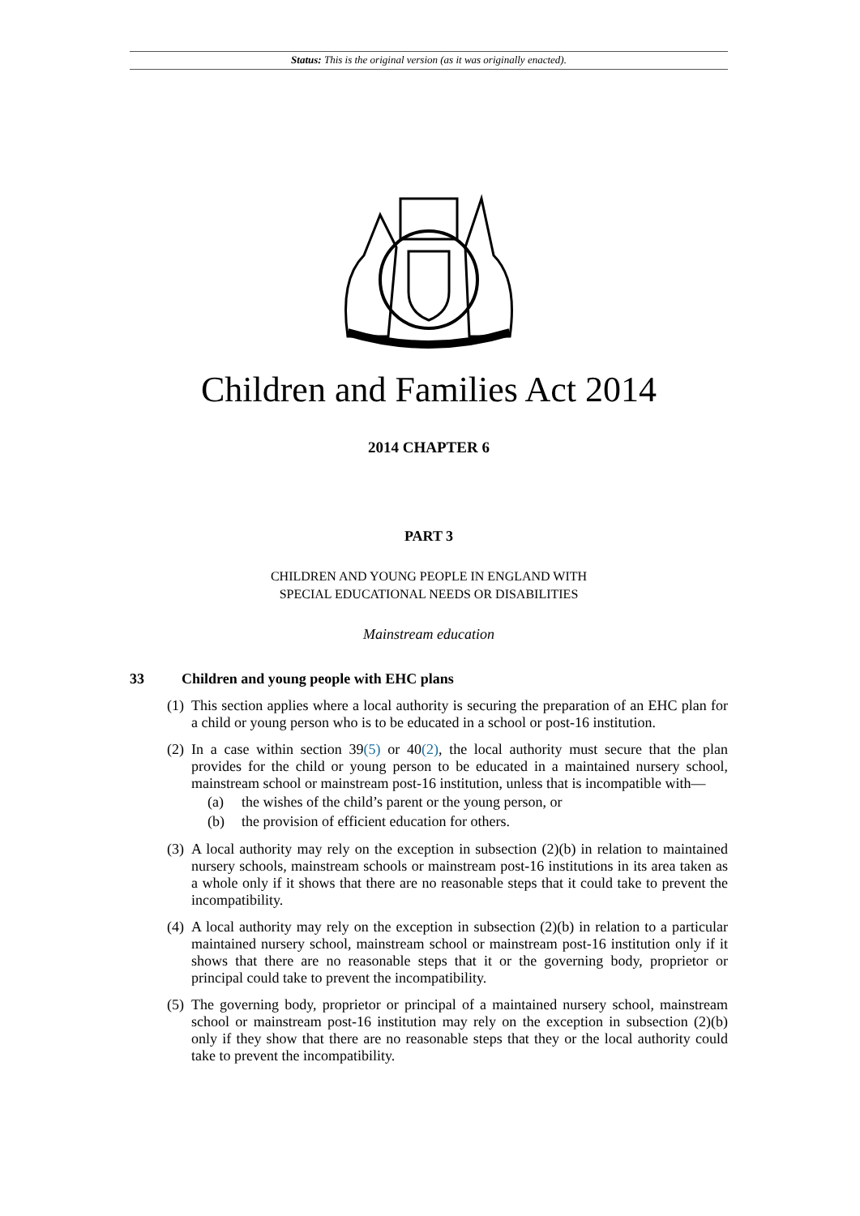Status: This is the original version (as it was originally enacted).
Children and Families Act 2014
2014 CHAPTER 6
PART 3
CHILDREN AND YOUNG PEOPLE IN ENGLAND WITH
SPECIAL EDUCATIONAL NEEDS OR DISABILITIES
Mainstream education
33 Children and young people with EHC plans
(1) This section applies where a local authority is securing the preparation of an EHC plan for a child or young person who is to be educated in a school or post-16 institution.
(2) In a case within section 39(5) or 40(2), the local authority must secure that the plan provides for the child or young person to be educated in a maintained nursery school, mainstream school or mainstream post-16 institution, unless that is incompatible with—
(a) the wishes of the child’s parent or the young person, or
(b) the provision of efficient education for others.
(3) A local authority may rely on the exception in subsection (2)(b) in relation to maintained nursery schools, mainstream schools or mainstream post-16 institutions in its area taken as a whole only if it shows that there are no reasonable steps that it could take to prevent the incompatibility.
(4) A local authority may rely on the exception in subsection (2)(b) in relation to a particular maintained nursery school, mainstream school or mainstream post-16 institution only if it shows that there are no reasonable steps that it or the governing body, proprietor or principal could take to prevent the incompatibility.
(5) The governing body, proprietor or principal of a maintained nursery school, mainstream school or mainstream post-16 institution may rely on the exception in subsection (2)(b) only if they show that there are no reasonable steps that they or the local authority could take to prevent the incompatibility.